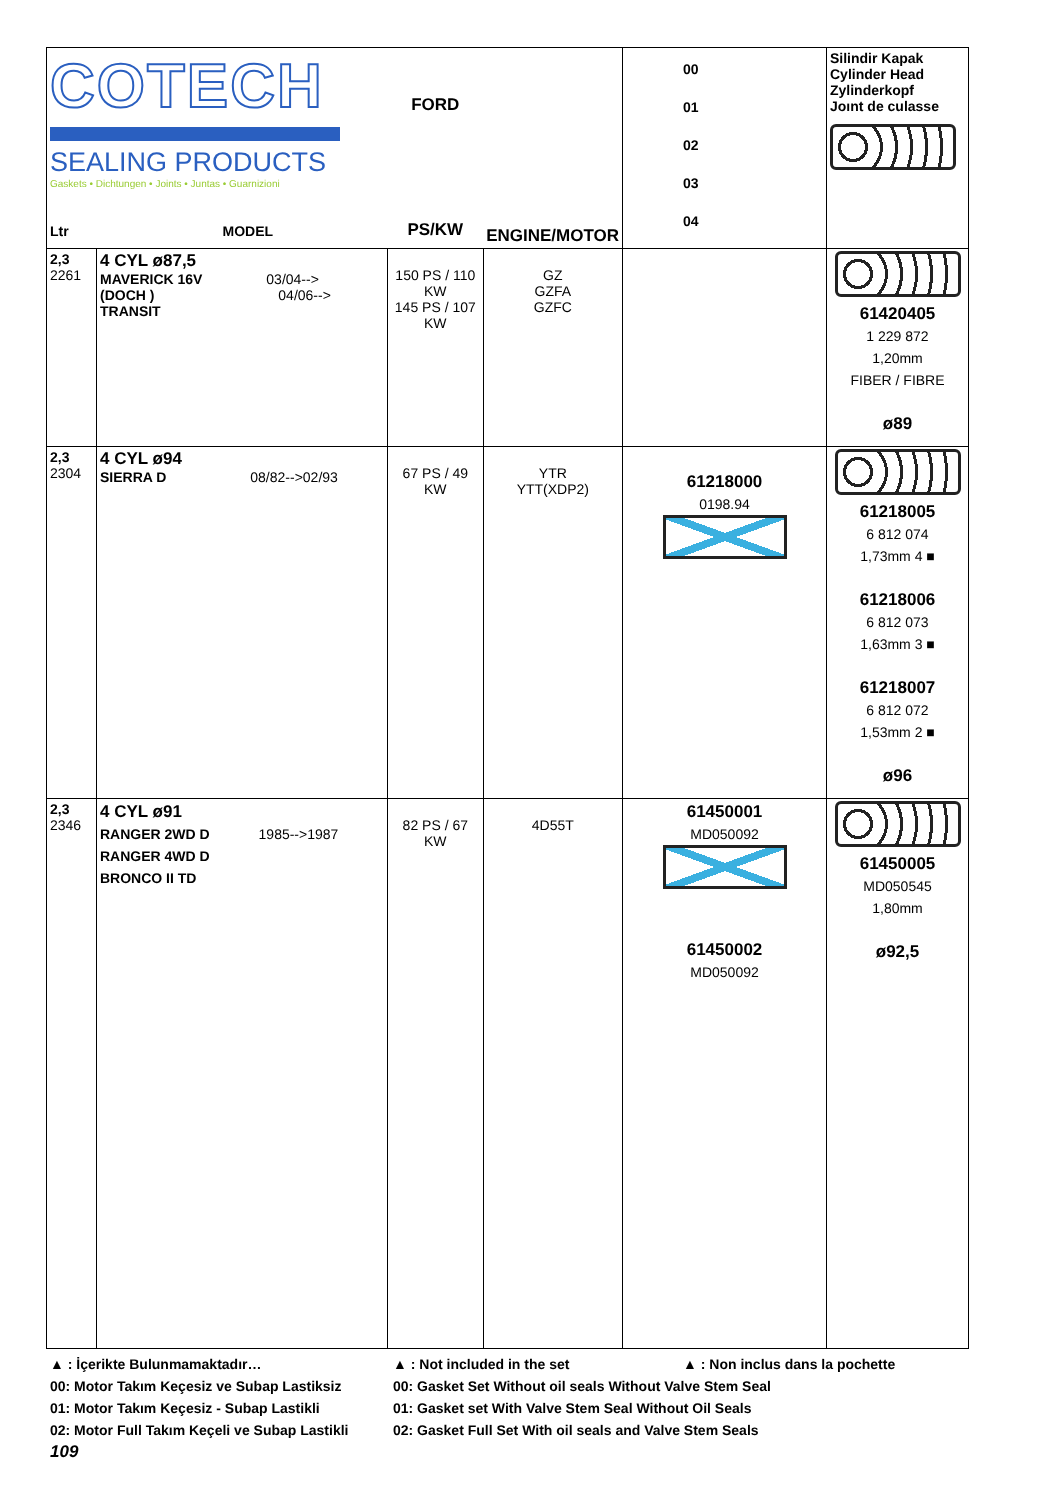| COTECH SEALING PRODUCTS Gaskets • Dichtungen • Joints • Juntas • Guarnizioni Ltr MODEL | | FORD PS/KW | ENGINE/MOTOR | 00 01 02 03 04 | Silindir Kapak Cylinder Head Zylinderkopf Joınt de culasse |
| 2,3 2261 | 4 CYL ø87,5 MAVERICK 16V 03/04--> (DOCH ) 04/06--> TRANSIT | 150 PS / 110 KW 145 PS / 107 KW | GZ GZFA GZFC | | 61420405 1 229 872 1,20mm FIBER / FIBRE ø89 |
| 2,3 2304 | 4 CYL ø94 SIERRA D 08/82-->02/93 | 67 PS / 49 KW | YTR YTT(XDP2) | 61218000 0198.94 | 61218005 6 812 074 1,73mm 4 ■ 61218006 6 812 073 1,63mm 3 ■ 61218007 6 812 072 1,53mm 2 ■ ø96 |
| 2,3 2346 | 4 CYL ø91 RANGER 2WD D 1985-->1987 RANGER 4WD D BRONCO II TD | 82 PS / 67 KW | 4D55T | 61450001 MD050092 61450002 MD050092 | 61450005 MD050545 1,80mm ø92,5 |
▲ : İçerikte Bulunmamaktadır… ▲ : Not included in the set ▲ : Non inclus dans la pochette
00: Motor Takım Keçesiz ve Subap Lastiksiz 00: Gasket Set Without oil seals Without Valve Stem Seal
01: Motor Takım Keçesiz - Subap Lastikli 01: Gasket set With Valve Stem Seal Without Oil Seals
02: Motor Full Takım Keçeli ve Subap Lastikli 02: Gasket Full Set With oil seals and Valve Stem Seals
109